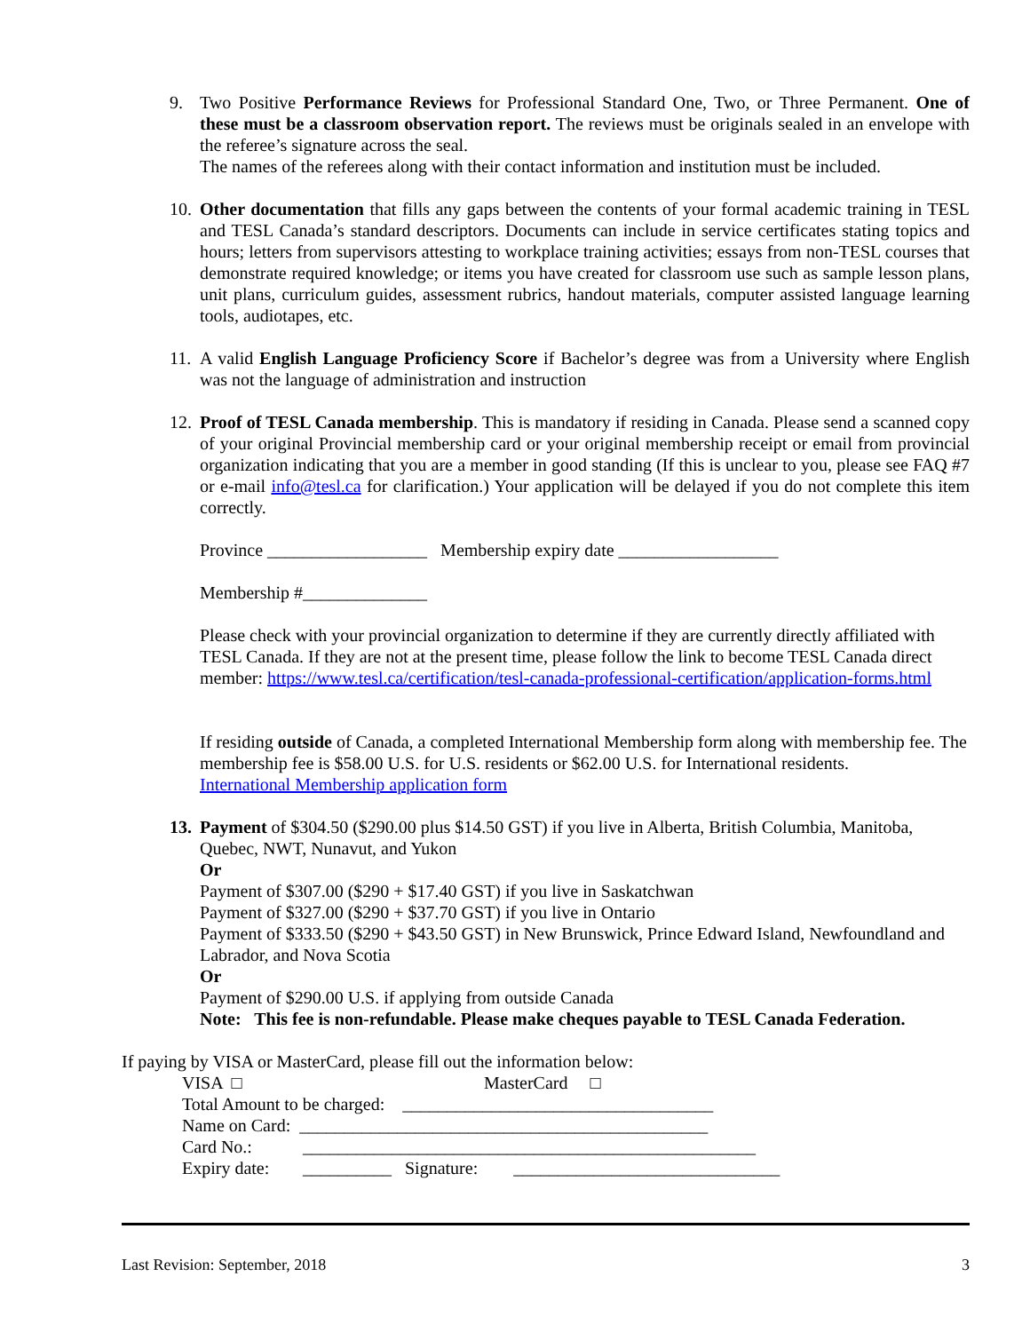9. Two Positive Performance Reviews for Professional Standard One, Two, or Three Permanent. One of these must be a classroom observation report. The reviews must be originals sealed in an envelope with the referee’s signature across the seal.
The names of the referees along with their contact information and institution must be included.
10.
Other documentation that fills any gaps between the contents of your formal academic training in TESL and TESL Canada’s standard descriptors. Documents can include in service certificates stating topics and hours; letters from supervisors attesting to workplace training activities; essays from non-TESL courses that demonstrate required knowledge; or items you have created for classroom use such as sample lesson plans, unit plans, curriculum guides, assessment rubrics, handout materials, computer assisted language learning tools, audiotapes, etc.
11.
A valid English Language Proficiency Score if Bachelor’s degree was from a University where English was not the language of administration and instruction
12.
Proof of TESL Canada membership. This is mandatory if residing in Canada. Please send a scanned copy of your original Provincial membership card or your original membership receipt or email from provincial organization indicating that you are a member in good standing (If this is unclear to you, please see FAQ #7 or e-mail info@tesl.ca for clarification.) Your application will be delayed if you do not complete this item correctly.
Province __________________ Membership expiry date __________________
Membership #______________
Please check with your provincial organization to determine if they are currently directly affiliated with TESL Canada. If they are not at the present time, please follow the link to become TESL Canada direct member: https://www.tesl.ca/certification/tesl-canada-professional-certification/application-forms.html
If residing outside of Canada, a completed International Membership form along with membership fee. The membership fee is $58.00 U.S. for U.S. residents or $62.00 U.S. for International residents.
International Membership application form
13.
Payment of $304.50 ($290.00 plus $14.50 GST) if you live in Alberta, British Columbia, Manitoba, Quebec, NWT, Nunavut, and Yukon
Or
Payment of $307.00 ($290 + $17.40 GST) if you live in Saskatchwan
Payment of $327.00 ($290 + $37.70 GST) if you live in Ontario
Payment of $333.50 ($290 + $43.50 GST) in New Brunswick, Prince Edward Island, Newfoundland and Labrador, and Nova Scotia
Or
Payment of $290.00 U.S. if applying from outside Canada
Note: This fee is non-refundable. Please make cheques payable to TESL Canada Federation.
If paying by VISA or MasterCard, please fill out the information below:
| VISA □ | MasterCard □ |
| Total Amount to be charged: ___________________________________ | |
| Name on Card: ______________________________________________ | |
| Card No.: | ___________________________________________________ |
| Expiry date: | __________ Signature: ______________________________ |
Last Revision: September, 2018 3